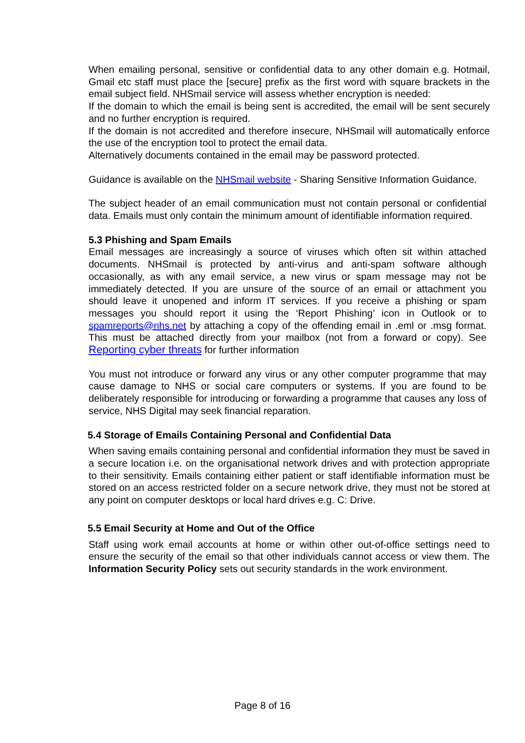When emailing personal, sensitive or confidential data to any other domain e.g. Hotmail, Gmail etc staff must place the [secure] prefix as the first word with square brackets in the email subject field. NHSmail service will assess whether encryption is needed:
If the domain to which the email is being sent is accredited, the email will be sent securely and no further encryption is required.
If the domain is not accredited and therefore insecure, NHSmail will automatically enforce the use of the encryption tool to protect the email data.
Alternatively documents contained in the email may be password protected.
Guidance is available on the NHSmail website - Sharing Sensitive Information Guidance.
The subject header of an email communication must not contain personal or confidential data. Emails must only contain the minimum amount of identifiable information required.
5.3 Phishing and Spam Emails
Email messages are increasingly a source of viruses which often sit within attached documents. NHSmail is protected by anti-virus and anti-spam software although occasionally, as with any email service, a new virus or spam message may not be immediately detected. If you are unsure of the source of an email or attachment you should leave it unopened and inform IT services. If you receive a phishing or spam messages you should report it using the ‘Report Phishing’ icon in Outlook or to spamreports@nhs.net by attaching a copy of the offending email in .eml or .msg format. This must be attached directly from your mailbox (not from a forward or copy). See Reporting cyber threats for further information
You must not introduce or forward any virus or any other computer programme that may cause damage to NHS or social care computers or systems. If you are found to be deliberately responsible for introducing or forwarding a programme that causes any loss of service, NHS Digital may seek financial reparation.
5.4 Storage of Emails Containing Personal and Confidential Data
When saving emails containing personal and confidential information they must be saved in a secure location i.e. on the organisational network drives and with protection appropriate to their sensitivity. Emails containing either patient or staff identifiable information must be stored on an access restricted folder on a secure network drive, they must not be stored at any point on computer desktops or local hard drives e.g. C: Drive.
5.5 Email Security at Home and Out of the Office
Staff using work email accounts at home or within other out-of-office settings need to ensure the security of the email so that other individuals cannot access or view them. The Information Security Policy sets out security standards in the work environment.
Page 8 of 16